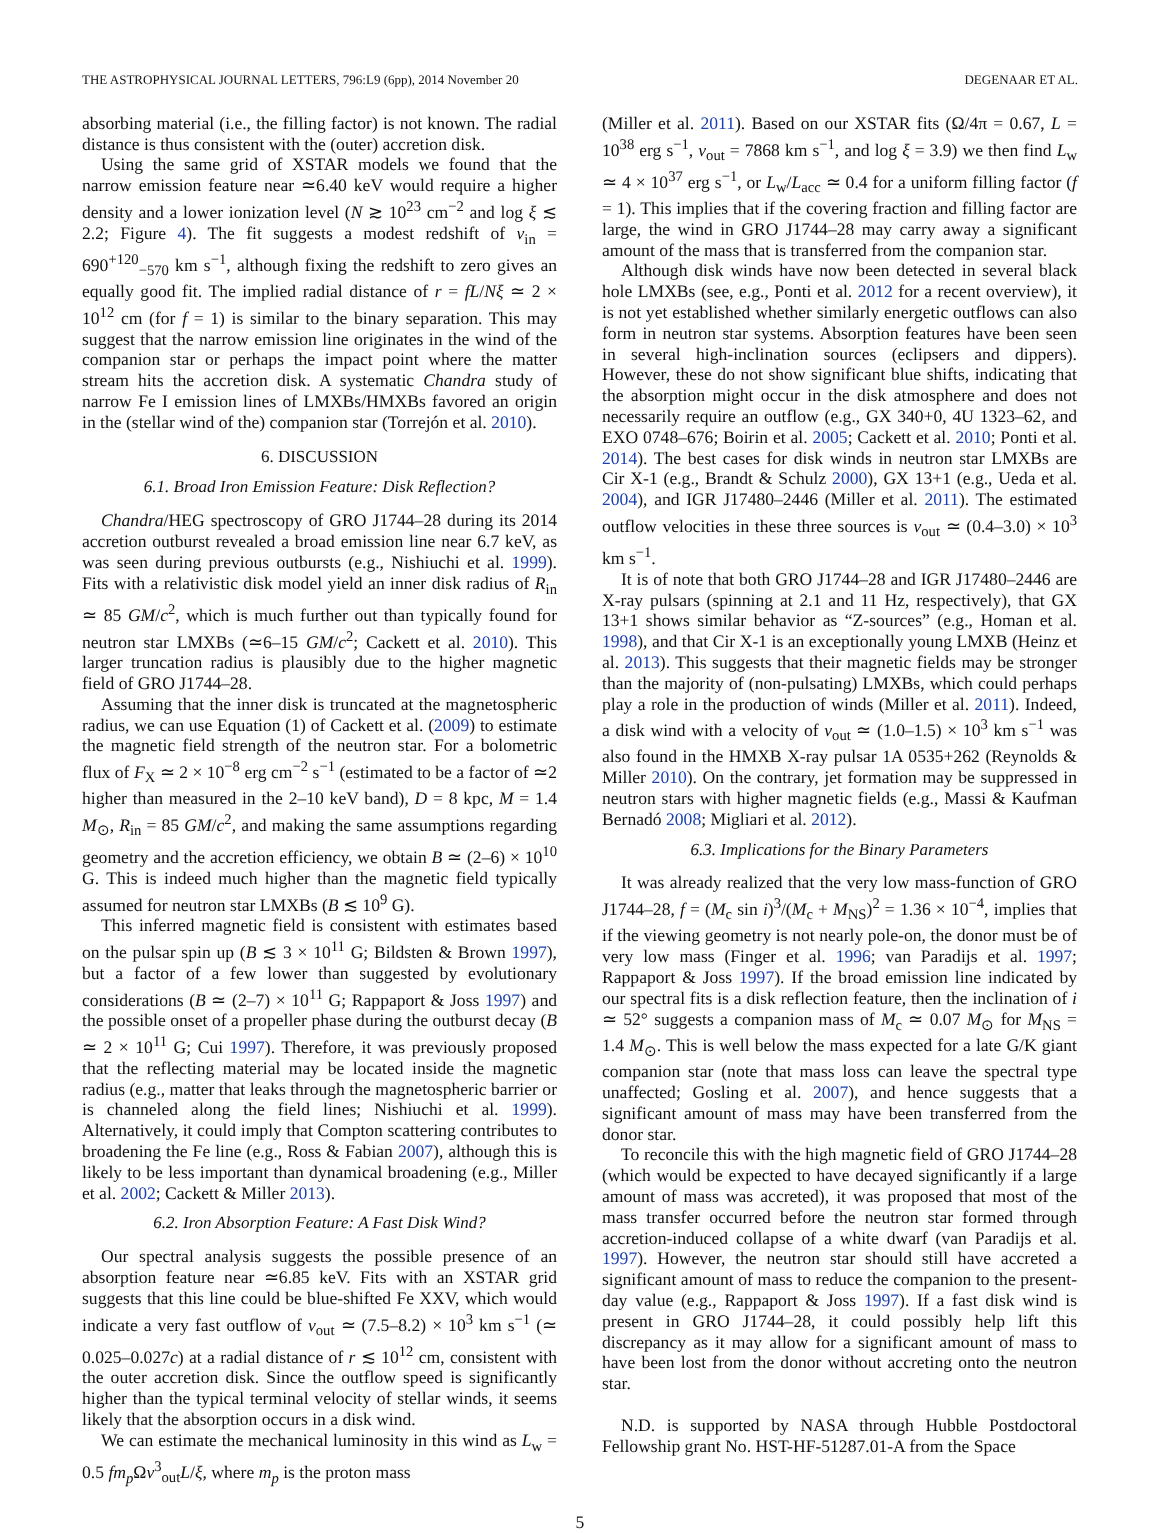THE ASTROPHYSICAL JOURNAL LETTERS, 796:L9 (6pp), 2014 November 20 DEGENAAR ET AL.
absorbing material (i.e., the filling factor) is not known. The radial distance is thus consistent with the (outer) accretion disk.
Using the same grid of XSTAR models we found that the narrow emission feature near ≃6.40 keV would require a higher density and a lower ionization level (N ≳ 10<sup>23</sup> cm<sup>−2</sup> and log ξ ≲ 2.2; Figure 4). The fit suggests a modest redshift of v<sub>in</sub> = 690<sup>+120</sup><sub>−570</sub> km s<sup>−1</sup>, although fixing the redshift to zero gives an equally good fit. The implied radial distance of r = fL/Nξ ≃ 2 × 10<sup>12</sup> cm (for f = 1) is similar to the binary separation. This may suggest that the narrow emission line originates in the wind of the companion star or perhaps the impact point where the matter stream hits the accretion disk. A systematic Chandra study of narrow Fe I emission lines of LMXBs/HMXBs favored an origin in the (stellar wind of the) companion star (Torrejón et al. 2010).
6. DISCUSSION
6.1. Broad Iron Emission Feature: Disk Reflection?
Chandra/HEG spectroscopy of GRO J1744–28 during its 2014 accretion outburst revealed a broad emission line near 6.7 keV, as was seen during previous outbursts (e.g., Nishiuchi et al. 1999). Fits with a relativistic disk model yield an inner disk radius of R<sub>in</sub> ≃ 85 GM/c<sup>2</sup>, which is much further out than typically found for neutron star LMXBs (≃6–15 GM/c<sup>2</sup>; Cackett et al. 2010). This larger truncation radius is plausibly due to the higher magnetic field of GRO J1744–28.
Assuming that the inner disk is truncated at the magnetospheric radius, we can use Equation (1) of Cackett et al. (2009) to estimate the magnetic field strength of the neutron star. For a bolometric flux of F<sub>X</sub> ≃ 2 × 10<sup>−8</sup> erg cm<sup>−2</sup> s<sup>−1</sup> (estimated to be a factor of ≃2 higher than measured in the 2–10 keV band), D = 8 kpc, M = 1.4 M<sub>⊙</sub>, R<sub>in</sub> = 85 GM/c<sup>2</sup>, and making the same assumptions regarding geometry and the accretion efficiency, we obtain B ≃ (2–6) × 10<sup>10</sup> G. This is indeed much higher than the magnetic field typically assumed for neutron star LMXBs (B ≲ 10<sup>9</sup> G).
This inferred magnetic field is consistent with estimates based on the pulsar spin up (B ≲ 3 × 10<sup>11</sup> G; Bildsten & Brown 1997), but a factor of a few lower than suggested by evolutionary considerations (B ≃ (2–7) × 10<sup>11</sup> G; Rappaport & Joss 1997) and the possible onset of a propeller phase during the outburst decay (B ≃ 2 × 10<sup>11</sup> G; Cui 1997). Therefore, it was previously proposed that the reflecting material may be located inside the magnetic radius (e.g., matter that leaks through the magnetospheric barrier or is channeled along the field lines; Nishiuchi et al. 1999). Alternatively, it could imply that Compton scattering contributes to broadening the Fe line (e.g., Ross & Fabian 2007), although this is likely to be less important than dynamical broadening (e.g., Miller et al. 2002; Cackett & Miller 2013).
6.2. Iron Absorption Feature: A Fast Disk Wind?
Our spectral analysis suggests the possible presence of an absorption feature near ≃6.85 keV. Fits with an XSTAR grid suggests that this line could be blue-shifted Fe XXV, which would indicate a very fast outflow of v<sub>out</sub> ≃ (7.5–8.2) × 10<sup>3</sup> km s<sup>−1</sup> (≃ 0.025–0.027c) at a radial distance of r ≲ 10<sup>12</sup> cm, consistent with the outer accretion disk. Since the outflow speed is significantly higher than the typical terminal velocity of stellar winds, it seems likely that the absorption occurs in a disk wind.
We can estimate the mechanical luminosity in this wind as L<sub>w</sub> = 0.5 fm<sub>p</sub> Ωv<sup>3</sup><sub>out</sub>L/ξ, where m<sub>p</sub> is the proton mass
(Miller et al. 2011). Based on our XSTAR fits (Ω/4π = 0.67, L = 10<sup>38</sup> erg s<sup>−1</sup>, v<sub>out</sub> = 7868 km s<sup>−1</sup>, and log ξ = 3.9) we then find L<sub>w</sub> ≃ 4 × 10<sup>37</sup> erg s<sup>−1</sup>, or L<sub>w</sub>/L<sub>acc</sub> ≃ 0.4 for a uniform filling factor (f = 1). This implies that if the covering fraction and filling factor are large, the wind in GRO J1744–28 may carry away a significant amount of the mass that is transferred from the companion star.
Although disk winds have now been detected in several black hole LMXBs (see, e.g., Ponti et al. 2012 for a recent overview), it is not yet established whether similarly energetic outflows can also form in neutron star systems. Absorption features have been seen in several high-inclination sources (eclipsers and dippers). However, these do not show significant blue shifts, indicating that the absorption might occur in the disk atmosphere and does not necessarily require an outflow (e.g., GX 340+0, 4U 1323–62, and EXO 0748–676; Boirin et al. 2005; Cackett et al. 2010; Ponti et al. 2014). The best cases for disk winds in neutron star LMXBs are Cir X-1 (e.g., Brandt & Schulz 2000), GX 13+1 (e.g., Ueda et al. 2004), and IGR J17480–2446 (Miller et al. 2011). The estimated outflow velocities in these three sources is v<sub>out</sub> ≃ (0.4–3.0) × 10<sup>3</sup> km s<sup>−1</sup>.
It is of note that both GRO J1744–28 and IGR J17480–2446 are X-ray pulsars (spinning at 2.1 and 11 Hz, respectively), that GX 13+1 shows similar behavior as “Z-sources” (e.g., Homan et al. 1998), and that Cir X-1 is an exceptionally young LMXB (Heinz et al. 2013). This suggests that their magnetic fields may be stronger than the majority of (non-pulsating) LMXBs, which could perhaps play a role in the production of winds (Miller et al. 2011). Indeed, a disk wind with a velocity of v<sub>out</sub> ≃ (1.0–1.5) × 10<sup>3</sup> km s<sup>−1</sup> was also found in the HMXB X-ray pulsar 1A 0535+262 (Reynolds & Miller 2010). On the contrary, jet formation may be suppressed in neutron stars with higher magnetic fields (e.g., Massi & Kaufman Bernadó 2008; Migliari et al. 2012).
6.3. Implications for the Binary Parameters
It was already realized that the very low mass-function of GRO J1744–28, f = (M<sub>c</sub> sin i)<sup>3</sup>/(M<sub>c</sub> + M<sub>NS</sub>)<sup>2</sup> = 1.36 × 10<sup>−4</sup>, implies that if the viewing geometry is not nearly pole-on, the donor must be of very low mass (Finger et al. 1996; van Paradijs et al. 1997; Rappaport & Joss 1997). If the broad emission line indicated by our spectral fits is a disk reflection feature, then the inclination of i ≃ 52° suggests a companion mass of M<sub>c</sub> ≃ 0.07 M<sub>⊙</sub> for M<sub>NS</sub> = 1.4 M<sub>⊙</sub>. This is well below the mass expected for a late G/K giant companion star (note that mass loss can leave the spectral type unaffected; Gosling et al. 2007), and hence suggests that a significant amount of mass may have been transferred from the donor star.
To reconcile this with the high magnetic field of GRO J1744–28 (which would be expected to have decayed significantly if a large amount of mass was accreted), it was proposed that most of the mass transfer occurred before the neutron star formed through accretion-induced collapse of a white dwarf (van Paradijs et al. 1997). However, the neutron star should still have accreted a significant amount of mass to reduce the companion to the present-day value (e.g., Rappaport & Joss 1997). If a fast disk wind is present in GRO J1744–28, it could possibly help lift this discrepancy as it may allow for a significant amount of mass to have been lost from the donor without accreting onto the neutron star.
N.D. is supported by NASA through Hubble Postdoctoral Fellowship grant No. HST-HF-51287.01-A from the Space
5